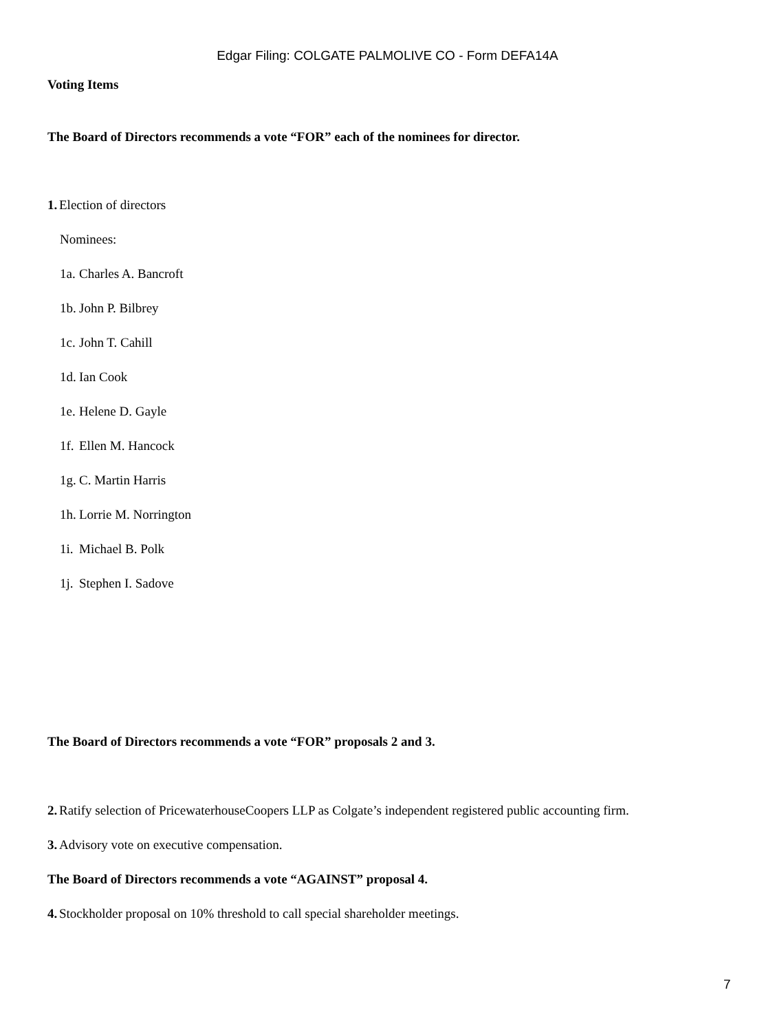Edgar Filing: COLGATE PALMOLIVE CO - Form DEFA14A
Voting Items
The Board of Directors recommends a vote “FOR” each of the nominees for director.
1. Election of directors
Nominees:
1a. Charles A. Bancroft
1b. John P. Bilbrey
1c. John T. Cahill
1d. Ian Cook
1e. Helene D. Gayle
1f. Ellen M. Hancock
1g. C. Martin Harris
1h. Lorrie M. Norrington
1i. Michael B. Polk
1j. Stephen I. Sadove
The Board of Directors recommends a vote “FOR” proposals 2 and 3.
2. Ratify selection of PricewaterhouseCoopers LLP as Colgate’s independent registered public accounting firm.
3. Advisory vote on executive compensation.
The Board of Directors recommends a vote “AGAINST” proposal 4.
4. Stockholder proposal on 10% threshold to call special shareholder meetings.
7